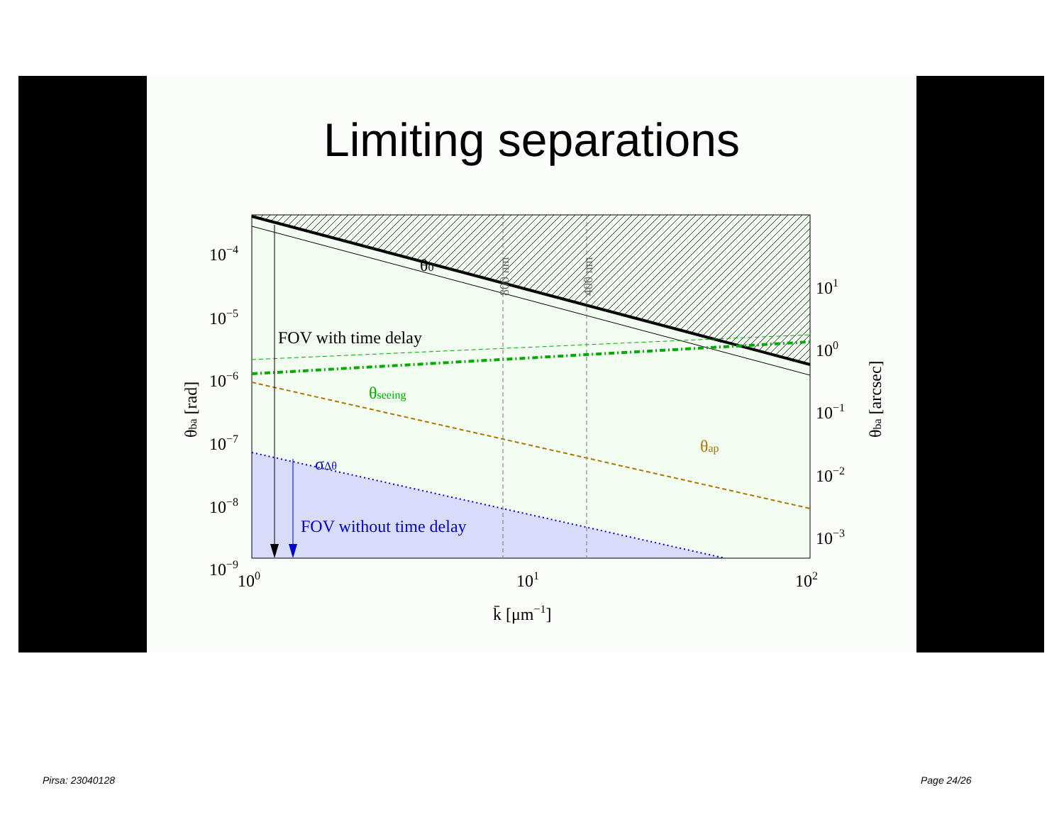Limiting separations
θ0
FOV with time delay
θseeing
θap
σΔθ
FOV without time delay
800 nm
400 nm
10−4
10−5
10−6
10−7
10−8
10−9
101
100
10−1
10−2
10−3
100
101
102
k̄ [μm−1]
θba [rad]
θba [arcsec]
Pirsa: 23040128 Page 24/26